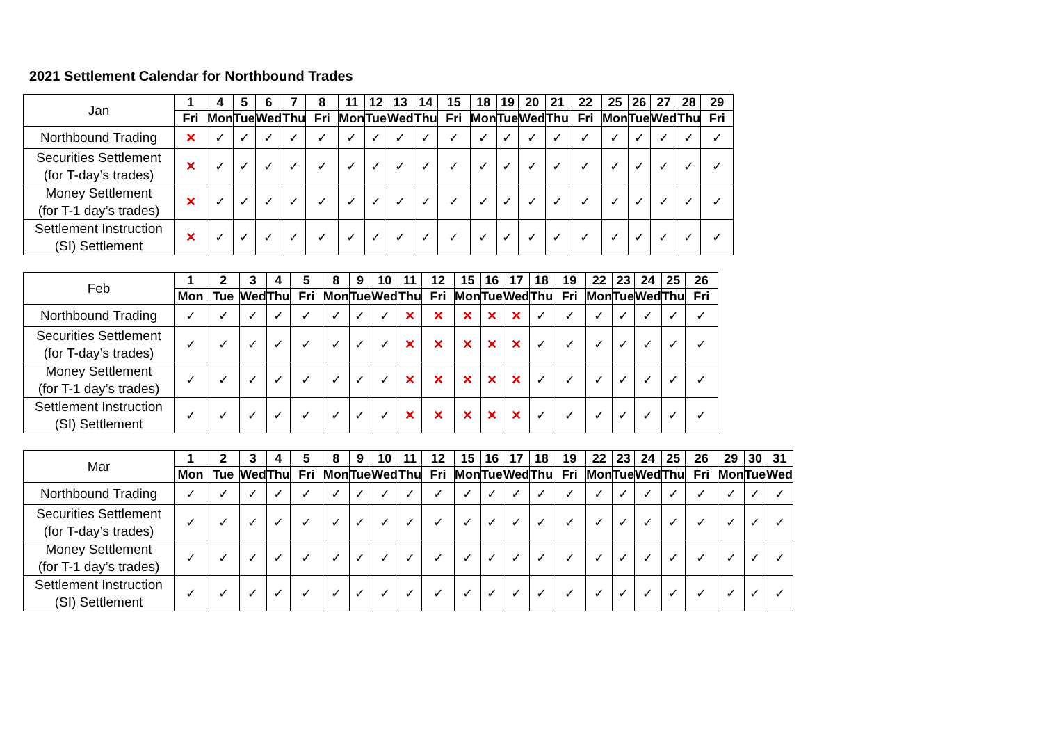2021 Settlement Calendar for Northbound Trades
| Jan | 1 | 4 | 5 | 6 | 7 | 8 | 11 | 12 | 13 | 14 | 15 | 18 | 19 | 20 | 21 | 22 | 25 | 26 | 27 | 28 | 29 |
| --- | --- | --- | --- | --- | --- | --- | --- | --- | --- | --- | --- | --- | --- | --- | --- | --- | --- | --- | --- | --- | --- |
| | Fri | Mon | Tue | Wed | Thu | Fri | Mon | Tue | Wed | Thu | Fri | Mon | Tue | Wed | Thu | Fri | Mon | Tue | Wed | Thu | Fri |
| Northbound Trading | ✕ | ✓ | ✓ | ✓ | ✓ | ✓ | ✓ | ✓ | ✓ | ✓ | ✓ | ✓ | ✓ | ✓ | ✓ | ✓ | ✓ | ✓ | ✓ | ✓ | ✓ |
| Securities Settlement (for T-day’s trades) | ✕ | ✓ | ✓ | ✓ | ✓ | ✓ | ✓ | ✓ | ✓ | ✓ | ✓ | ✓ | ✓ | ✓ | ✓ | ✓ | ✓ | ✓ | ✓ | ✓ | ✓ |
| Money Settlement (for T-1 day’s trades) | ✕ | ✓ | ✓ | ✓ | ✓ | ✓ | ✓ | ✓ | ✓ | ✓ | ✓ | ✓ | ✓ | ✓ | ✓ | ✓ | ✓ | ✓ | ✓ | ✓ | ✓ |
| Settlement Instruction (SI) Settlement | ✕ | ✓ | ✓ | ✓ | ✓ | ✓ | ✓ | ✓ | ✓ | ✓ | ✓ | ✓ | ✓ | ✓ | ✓ | ✓ | ✓ | ✓ | ✓ | ✓ | ✓ |
| Feb | 1 | 2 | 3 | 4 | 5 | 8 | 9 | 10 | 11 | 12 | 15 | 16 | 17 | 18 | 19 | 22 | 23 | 24 | 25 | 26 |
| --- | --- | --- | --- | --- | --- | --- | --- | --- | --- | --- | --- | --- | --- | --- | --- | --- | --- | --- | --- | --- |
| | Mon | Tue | Wed | Thu | Fri | Mon | Tue | Wed | Thu | Fri | Mon | Tue | Wed | Thu | Fri | Mon | Tue | Wed | Thu | Fri |
| Northbound Trading | ✓ | ✓ | ✓ | ✓ | ✓ | ✓ | ✓ | ✓ | ✕ | ✕ | ✕ | ✕ | ✕ | ✓ | ✓ | ✓ | ✓ | ✓ | ✓ | ✓ |
| Securities Settlement (for T-day’s trades) | ✓ | ✓ | ✓ | ✓ | ✓ | ✓ | ✓ | ✓ | ✕ | ✕ | ✕ | ✕ | ✕ | ✓ | ✓ | ✓ | ✓ | ✓ | ✓ | ✓ |
| Money Settlement (for T-1 day’s trades) | ✓ | ✓ | ✓ | ✓ | ✓ | ✓ | ✓ | ✓ | ✕ | ✕ | ✕ | ✕ | ✕ | ✓ | ✓ | ✓ | ✓ | ✓ | ✓ | ✓ |
| Settlement Instruction (SI) Settlement | ✓ | ✓ | ✓ | ✓ | ✓ | ✓ | ✓ | ✓ | ✕ | ✕ | ✕ | ✕ | ✕ | ✓ | ✓ | ✓ | ✓ | ✓ | ✓ | ✓ |
| Mar | 1 | 2 | 3 | 4 | 5 | 8 | 9 | 10 | 11 | 12 | 15 | 16 | 17 | 18 | 19 | 22 | 23 | 24 | 25 | 26 | 29 | 30 | 31 |
| --- | --- | --- | --- | --- | --- | --- | --- | --- | --- | --- | --- | --- | --- | --- | --- | --- | --- | --- | --- | --- | --- | --- | --- |
| | Mon | Tue | Wed | Thu | Fri | Mon | Tue | Wed | Thu | Fri | Mon | Tue | Wed | Thu | Fri | Mon | Tue | Wed | Thu | Fri | Mon | Tue | Wed |
| Northbound Trading | ✓ | ✓ | ✓ | ✓ | ✓ | ✓ | ✓ | ✓ | ✓ | ✓ | ✓ | ✓ | ✓ | ✓ | ✓ | ✓ | ✓ | ✓ | ✓ | ✓ | ✓ | ✓ | ✓ |
| Securities Settlement (for T-day’s trades) | ✓ | ✓ | ✓ | ✓ | ✓ | ✓ | ✓ | ✓ | ✓ | ✓ | ✓ | ✓ | ✓ | ✓ | ✓ | ✓ | ✓ | ✓ | ✓ | ✓ | ✓ | ✓ | ✓ |
| Money Settlement (for T-1 day’s trades) | ✓ | ✓ | ✓ | ✓ | ✓ | ✓ | ✓ | ✓ | ✓ | ✓ | ✓ | ✓ | ✓ | ✓ | ✓ | ✓ | ✓ | ✓ | ✓ | ✓ | ✓ | ✓ | ✓ |
| Settlement Instruction (SI) Settlement | ✓ | ✓ | ✓ | ✓ | ✓ | ✓ | ✓ | ✓ | ✓ | ✓ | ✓ | ✓ | ✓ | ✓ | ✓ | ✓ | ✓ | ✓ | ✓ | ✓ | ✓ | ✓ | ✓ |